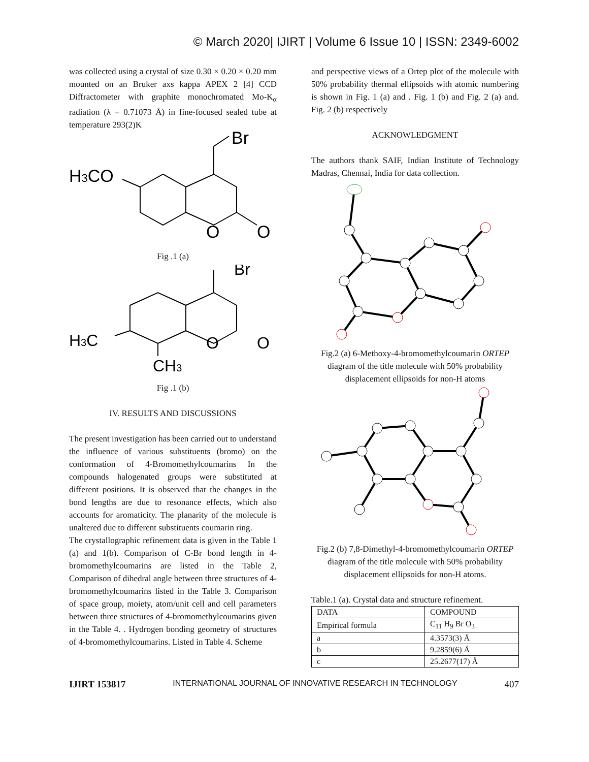© March 2020| IJIRT | Volume 6 Issue 10 | ISSN: 2349-6002
was collected using a crystal of size 0.30 × 0.20 × 0.20 mm mounted on an Bruker axs kappa APEX 2 [4] CCD Diffractometer with graphite monochromated Mo-K<sub>α</sub> radiation (λ = 0.71073 Å) in fine-focused sealed tube at temperature 293(2)K
H3CO
Br
O
O
Fig .1 (a)
H3C
Br
CH3
O
O
Fig .1 (b)
IV. RESULTS AND DISCUSSIONS
The present investigation has been carried out to understand the influence of various substituents (bromo) on the conformation of 4-Bromomethylcoumarins In the compounds halogenated groups were substituted at different positions. It is observed that the changes in the bond lengths are due to resonance effects, which also accounts for aromaticity. The planarity of the molecule is unaltered due to different substituents coumarin ring.
The crystallographic refinement data is given in the Table 1 (a) and 1(b). Comparison of C-Br bond length in 4-bromomethylcoumarins are listed in the Table 2, Comparison of dihedral angle between three structures of 4-bromomethylcoumarins listed in the Table 3. Comparison of space group, moiety, atom/unit cell and cell parameters between three structures of 4-bromomethylcoumarins given in the Table 4. . Hydrogen bonding geometry of structures of 4-bromomethylcoumarins. Listed in Table 4. Scheme
and perspective views of a Ortep plot of the molecule with 50% probability thermal ellipsoids with atomic numbering is shown in Fig. 1 (a) and . Fig. 1 (b) and Fig. 2 (a) and. Fig. 2 (b) respectively
ACKNOWLEDGMENT
The authors thank SAIF, Indian Institute of Technology Madras, Chennai, India for data collection.
Fig.2 (a) 6-Methoxy-4-bromomethylcoumarin ORTEP diagram of the title molecule with 50% probability displacement ellipsoids for non-H atoms
Fig.2 (b) 7,8-Dimethyl-4-bromomethylcoumarin ORTEP diagram of the title molecule with 50% probability displacement ellipsoids for non-H atoms.
Table.1 (a). Crystal data and structure refinement.
| DATA | COMPOUND |
| --- | --- |
| Empirical formula | C<sub>11</sub> H<sub>9</sub> Br O<sub>3</sub> |
| a | 4.3573(3) Å |
| b | 9.2859(6) Å |
| c | 25.2677(17) Å |
IJIRT 153817 INTERNATIONAL JOURNAL OF INNOVATIVE RESEARCH IN TECHNOLOGY 407